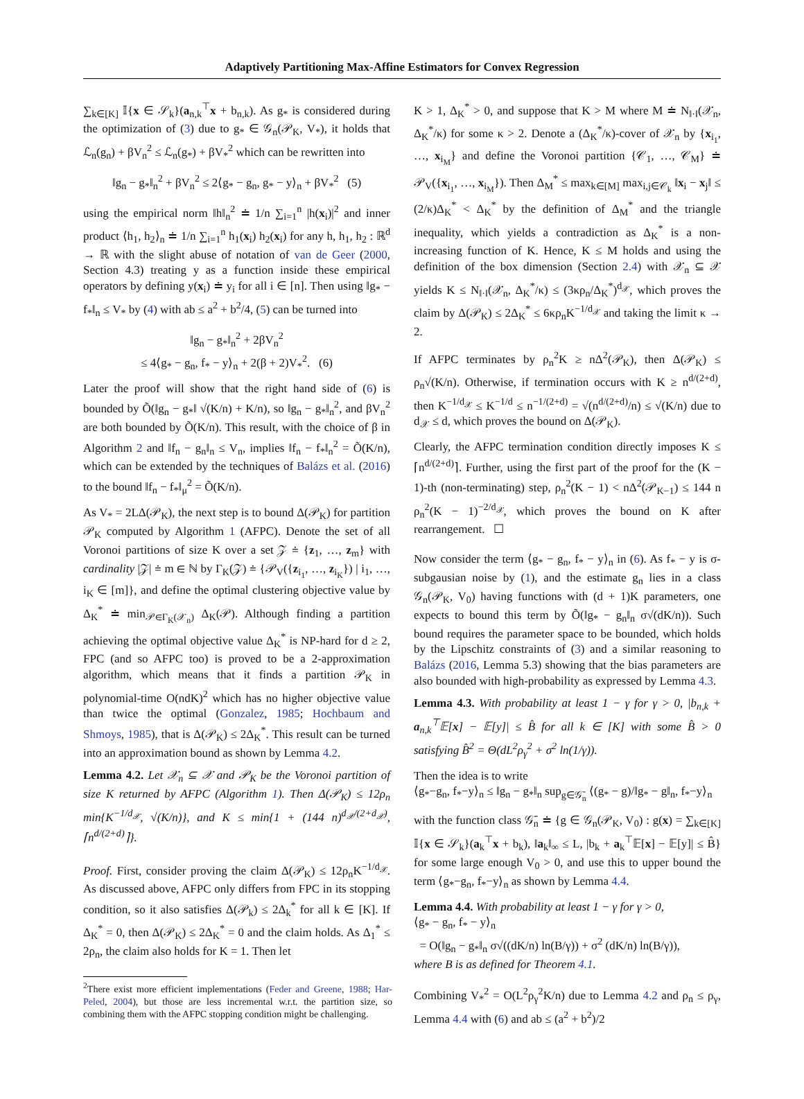Adaptively Partitioning Max-Affine Estimators for Convex Regression
∑<sub>k∈[K]</sub> 𝕀{x ∈ 𝒮<sub>k</sub>}(a<sub>n,k</sub><sup>⊤</sup>x + b<sub>n,k</sub>). As g<sub>*</sub> is considered during the optimization of (3) due to g<sub>*</sub> ∈ 𝒢<sub>n</sub>(𝒫<sub>K</sub>, V<sub>*</sub>), it holds that ℒ<sub>n</sub>(g<sub>n</sub>) + βV<sub>n</sub><sup>2</sup> ≤ ℒ<sub>n</sub>(g<sub>*</sub>) + βV<sub>*</sub><sup>2</sup> which can be rewritten into
‖g<sub>n</sub> − g<sub>*</sub>‖<sub>n</sub><sup>2</sup> + βV<sub>n</sub><sup>2</sup> ≤ 2⟨g<sub>*</sub> − g<sub>n</sub>, g<sub>*</sub> − y⟩<sub>n</sub> + βV<sub>*</sub><sup>2</sup> (5)
using the empirical norm ‖h‖<sub>n</sub><sup>2</sup> ≐ 1/n ∑<sub>i=1</sub><sup>n</sup> |h(x<sub>i</sub>)|<sup>2</sup> and inner product ⟨h<sub>1</sub>, h<sub>2</sub>⟩<sub>n</sub> ≐ 1/n ∑<sub>i=1</sub><sup>n</sup> h<sub>1</sub>(x<sub>i</sub>) h<sub>2</sub>(x<sub>i</sub>) for any h, h<sub>1</sub>, h<sub>2</sub> : ℝ<sup>d</sup> → ℝ with the slight abuse of notation of van de Geer (2000, Section 4.3) treating y as a function inside these empirical operators by defining y(x<sub>i</sub>) ≐ y<sub>i</sub> for all i ∈ [n]. Then using ‖g<sub>*</sub> − f<sub>*</sub>‖<sub>n</sub> ≤ V<sub>*</sub> by (4) with ab ≤ a<sup>2</sup> + b<sup>2</sup>/4, (5) can be turned into
‖g<sub>n</sub> − g<sub>*</sub>‖<sub>n</sub><sup>2</sup> + 2βV<sub>n</sub><sup>2</sup>
≤ 4⟨g<sub>*</sub> − g<sub>n</sub>, f<sub>*</sub> − y⟩<sub>n</sub> + 2(β + 2)V<sub>*</sub><sup>2</sup>. (6)
Later the proof will show that the right hand side of (6) is bounded by Õ(‖g<sub>n</sub> − g<sub>*</sub>‖ √(K/n) + K/n), so ‖g<sub>n</sub> − g<sub>*</sub>‖<sub>n</sub><sup>2</sup>, and βV<sub>n</sub><sup>2</sup> are both bounded by Õ(K/n). This result, with the choice of β in Algorithm 2 and ‖f<sub>n</sub> − g<sub>n</sub>‖<sub>n</sub> ≤ V<sub>n</sub>, implies ‖f<sub>n</sub> − f<sub>*</sub>‖<sub>n</sub><sup>2</sup> = Õ(K/n), which can be extended by the techniques of Balázs et al. (2016) to the bound ‖f<sub>n</sub> − f<sub>*</sub>‖<sub>μ</sub><sup>2</sup> = Õ(K/n).
As V<sub>*</sub> = 2LΔ(𝒫<sub>K</sub>), the next step is to bound Δ(𝒫<sub>K</sub>) for partition 𝒫<sub>K</sub> computed by Algorithm 1 (AFPC). Denote the set of all Voronoi partitions of size K over a set 𝒵 ≐ {z<sub>1</sub>, …, z<sub>m</sub>} with cardinality |𝒵| ≐ m ∈ ℕ by Γ<sub>K</sub>(𝒵) ≐ {𝒫<sub>V</sub>({z<sub>i<sub>1</sub></sub>, …, z<sub>i<sub>K</sub></sub>}) | i<sub>1</sub>, …, i<sub>K</sub> ∈ [m]}, and define the optimal clustering objective value by Δ<sub>K</sub><sup>*</sup> ≐ min<sub>𝒫∈Γ<sub>K</sub>(𝒳<sub>n</sub>)</sub> Δ<sub>K</sub>(𝒫). Although finding a partition achieving the optimal objective value Δ<sub>K</sub><sup>*</sup> is NP-hard for d ≥ 2, FPC (and so AFPC too) is proved to be a 2-approximation algorithm, which means that it finds a partition 𝒫<sub>K</sub> in polynomial-time O(ndK)<sup>2</sup> which has no higher objective value than twice the optimal (Gonzalez, 1985; Hochbaum and Shmoys, 1985), that is Δ(𝒫<sub>K</sub>) ≤ 2Δ<sub>K</sub><sup>*</sup>. This result can be turned into an approximation bound as shown by Lemma 4.2.
Lemma 4.2. Let 𝒳<sub>n</sub> ⊆ 𝒳 and 𝒫<sub>K</sub> be the Voronoi partition of size K returned by AFPC (Algorithm 1). Then Δ(𝒫<sub>K</sub>) ≤ 12ρ<sub>n</sub> min{K<sup>−1/d<sub>𝒳</sub></sup>, √(K/n)}, and K ≤ min{1 + (144 n)<sup>d<sub>𝒳</sub>/(2+d<sub>𝒳</sub>)</sup>, ⌈n<sup>d/(2+d)</sup>⌉}.
Proof. First, consider proving the claim Δ(𝒫<sub>K</sub>) ≤ 12ρ<sub>n</sub>K<sup>−1/d<sub>𝒳</sub></sup>. As discussed above, AFPC only differs from FPC in its stopping condition, so it also satisfies Δ(𝒫<sub>k</sub>) ≤ 2Δ<sub>k</sub><sup>*</sup> for all k ∈ [K]. If Δ<sub>K</sub><sup>*</sup> = 0, then Δ(𝒫<sub>K</sub>) ≤ 2Δ<sub>K</sub><sup>*</sup> = 0 and the claim holds. As Δ<sub>1</sub><sup>*</sup> ≤ 2ρ<sub>n</sub>, the claim also holds for K = 1. Then let
<sup>2</sup> There exist more efficient implementations (Feder and Greene, 1988; Har-Peled, 2004), but those are less incremental w.r.t. the partition size, so combining them with the AFPC stopping condition might be challenging.
K > 1, Δ<sub>K</sub><sup>*</sup> > 0, and suppose that K > M where M ≐ N<sub>‖·‖</sub>(𝒳<sub>n</sub>, Δ<sub>K</sub><sup>*</sup>/κ) for some κ > 2. Denote a (Δ<sub>K</sub><sup>*</sup>/κ)-cover of 𝒳<sub>n</sub> by {x<sub>i<sub>1</sub></sub>, …, x<sub>i<sub>M</sub></sub>} and define the Voronoi partition {𝒞<sub>1</sub>, …, 𝒞<sub>M</sub>} ≐ 𝒫<sub>V</sub>({x<sub>i<sub>1</sub></sub>, …, x<sub>i<sub>M</sub></sub>}). Then Δ<sub>M</sub><sup>*</sup> ≤ max<sub>k∈[M]</sub> max<sub>i,j∈𝒞<sub>k</sub></sub> ‖x<sub>i</sub> − x<sub>j</sub>‖ ≤ (2/κ)Δ<sub>K</sub><sup>*</sup> < Δ<sub>K</sub><sup>*</sup> by the definition of Δ<sub>M</sub><sup>*</sup> and the triangle inequality, which yields a contradiction as Δ<sub>K</sub><sup>*</sup> is a non-increasing function of K. Hence, K ≤ M holds and using the definition of the box dimension (Section 2.4) with 𝒳<sub>n</sub> ⊆ 𝒳 yields K ≤ N<sub>‖·‖</sub>(𝒳<sub>n</sub>, Δ<sub>K</sub><sup>*</sup>/κ) ≤ (3κρ<sub>n</sub>/Δ<sub>K</sub><sup>*</sup>)<sup>d<sub>𝒳</sub></sup>, which proves the claim by Δ(𝒫<sub>K</sub>) ≤ 2Δ<sub>K</sub><sup>*</sup> ≤ 6κρ<sub>n</sub>K<sup>−1/d<sub>𝒳</sub></sup> and taking the limit κ → 2.
If AFPC terminates by ρ<sub>n</sub><sup>2</sup>K ≥ nΔ<sup>2</sup>(𝒫<sub>K</sub>), then Δ(𝒫<sub>K</sub>) ≤ ρ<sub>n</sub>√(K/n). Otherwise, if termination occurs with K ≥ n<sup>d/(2+d)</sup>, then K<sup>−1/d<sub>𝒳</sub></sup> ≤ K<sup>−1/d</sup> ≤ n<sup>−1/(2+d)</sup> = √(n<sup>d/(2+d)</sup>/n) ≤ √(K/n) due to d<sub>𝒳</sub> ≤ d, which proves the bound on Δ(𝒫<sub>K</sub>).
Clearly, the AFPC termination condition directly imposes K ≤ ⌈n<sup>d/(2+d)</sup>⌉. Further, using the first part of the proof for the (K − 1)-th (non-terminating) step, ρ<sub>n</sub><sup>2</sup>(K − 1) < nΔ<sup>2</sup>(𝒫<sub>K−1</sub>) ≤ 144 n ρ<sub>n</sub><sup>2</sup>(K − 1)<sup>−2/d<sub>𝒳</sub></sup>, which proves the bound on K after rearrangement. ☐
Now consider the term ⟨g<sub>*</sub> − g<sub>n</sub>, f<sub>*</sub> − y⟩<sub>n</sub> in (6). As f<sub>*</sub> − y is σ-subgausian noise by (1), and the estimate g<sub>n</sub> lies in a class 𝒢<sub>n</sub>(𝒫<sub>K</sub>, V<sub>0</sub>) having functions with (d + 1)K parameters, one expects to bound this term by Õ(‖g<sub>*</sub> − g<sub>n</sub>‖<sub>n</sub> σ√(dK/n)). Such bound requires the parameter space to be bounded, which holds by the Lipschitz constraints of (3) and a similar reasoning to Balázs (2016, Lemma 5.3) showing that the bias parameters are also bounded with high-probability as expressed by Lemma 4.3.
Lemma 4.3. With probability at least 1 − γ for γ > 0, |b<sub>n,k</sub> + a<sub>n,k</sub><sup>⊤</sup>𝔼[x] − 𝔼[y]| ≤ B̂ for all k ∈ [K] with some B̂ > 0 satisfying B̂<sup>2</sup> = Θ(dL<sup>2</sup>ρ<sub>γ</sub><sup>2</sup> + σ<sup>2</sup> ln(1/γ)).
Then the idea is to write
⟨g<sub>*</sub>−g<sub>n</sub>, f<sub>*</sub>−y⟩<sub>n</sub> ≤ ‖g<sub>n</sub> − g<sub>*</sub>‖<sub>n</sub> sup<sub>g∈𝒢̄<sub>n</sub></sub> ⟨(g<sub>*</sub> − g)/‖g<sub>*</sub> − g‖<sub>n</sub>, f<sub>*</sub>−y⟩<sub>n</sub>
with the function class 𝒢̄<sub>n</sub> ≐ {g ∈ 𝒢<sub>n</sub>(𝒫<sub>K</sub>, V<sub>0</sub>) : g(x) = ∑<sub>k∈[K]</sub> 𝕀{x ∈ 𝒮<sub>k</sub>}(a<sub>k</sub><sup>⊤</sup>x + b<sub>k</sub>), ‖a<sub>k</sub>‖<sub>∞</sub> ≤ L, |b<sub>k</sub> + a<sub>k</sub><sup>⊤</sup>𝔼[x] − 𝔼[y]| ≤ B̂} for some large enough V<sub>0</sub> > 0, and use this to upper bound the term ⟨g<sub>*</sub>−g<sub>n</sub>, f<sub>*</sub>−y⟩<sub>n</sub> as shown by Lemma 4.4.
Lemma 4.4. With probability at least 1 − γ for γ > 0,
⟨g<sub>*</sub> − g<sub>n</sub>, f<sub>*</sub> − y⟩<sub>n</sub>
= O(‖g<sub>n</sub> − g<sub>*</sub>‖<sub>n</sub> σ√((dK/n) ln(B/γ)) + σ<sup>2</sup> (dK/n) ln(B/γ)),
where B is as defined for Theorem 4.1.
Combining V<sub>*</sub><sup>2</sup> = O(L<sup>2</sup>ρ<sub>γ</sub><sup>2</sup>K/n) due to Lemma 4.2 and ρ<sub>n</sub> ≤ ρ<sub>γ</sub>, Lemma 4.4 with (6) and ab ≤ (a<sup>2</sup> + b<sup>2</sup>)/2